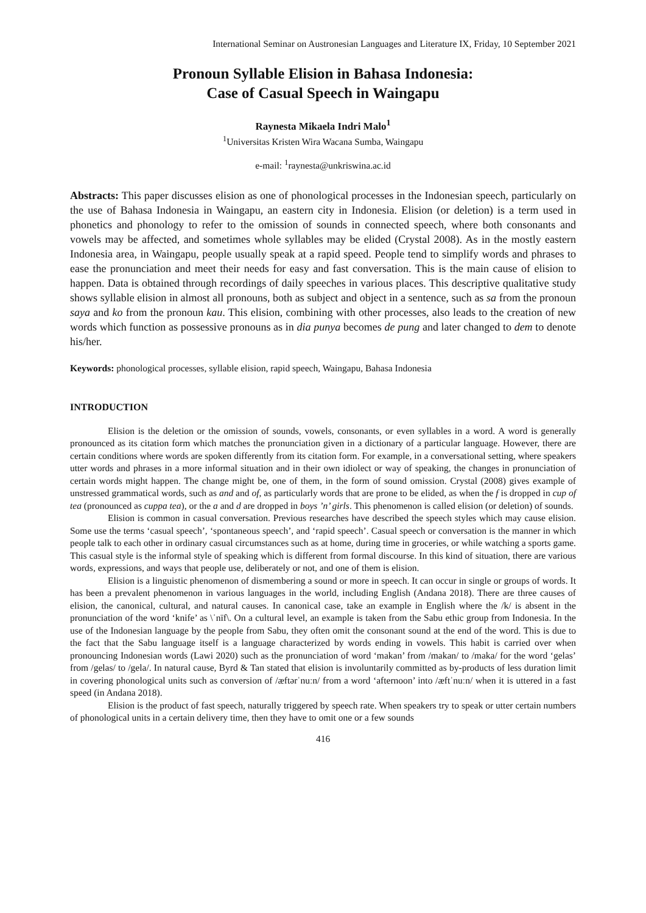International Seminar on Austronesian Languages and Literature IX, Friday, 10 September 2021
Pronoun Syllable Elision in Bahasa Indonesia:
Case of Casual Speech in Waingapu
Raynesta Mikaela Indri Malo<sup>1</sup>
<sup>1</sup> Universitas Kristen Wira Wacana Sumba, Waingapu
e-mail: <sup>1</sup>raynesta@unkriswina.ac.id
Abstracts: This paper discusses elision as one of phonological processes in the Indonesian speech, particularly on the use of Bahasa Indonesia in Waingapu, an eastern city in Indonesia. Elision (or deletion) is a term used in phonetics and phonology to refer to the omission of sounds in connected speech, where both consonants and vowels may be affected, and sometimes whole syllables may be elided (Crystal 2008). As in the mostly eastern Indonesia area, in Waingapu, people usually speak at a rapid speed. People tend to simplify words and phrases to ease the pronunciation and meet their needs for easy and fast conversation. This is the main cause of elision to happen. Data is obtained through recordings of daily speeches in various places. This descriptive qualitative study shows syllable elision in almost all pronouns, both as subject and object in a sentence, such as sa from the pronoun saya and ko from the pronoun kau. This elision, combining with other processes, also leads to the creation of new words which function as possessive pronouns as in dia punya becomes de pung and later changed to dem to denote his/her.
Keywords: phonological processes, syllable elision, rapid speech, Waingapu, Bahasa Indonesia
INTRODUCTION
Elision is the deletion or the omission of sounds, vowels, consonants, or even syllables in a word. A word is generally pronounced as its citation form which matches the pronunciation given in a dictionary of a particular language. However, there are certain conditions where words are spoken differently from its citation form. For example, in a conversational setting, where speakers utter words and phrases in a more informal situation and in their own idiolect or way of speaking, the changes in pronunciation of certain words might happen. The change might be, one of them, in the form of sound omission. Crystal (2008) gives example of unstressed grammatical words, such as and and of, as particularly words that are prone to be elided, as when the f is dropped in cup of tea (pronounced as cuppa tea), or the a and d are dropped in boys ’n’ girls. This phenomenon is called elision (or deletion) of sounds.
Elision is common in casual conversation. Previous researches have described the speech styles which may cause elision. Some use the terms ‘casual speech’, ‘spontaneous speech’, and ‘rapid speech’. Casual speech or conversation is the manner in which people talk to each other in ordinary casual circumstances such as at home, during time in groceries, or while watching a sports game. This casual style is the informal style of speaking which is different from formal discourse. In this kind of situation, there are various words, expressions, and ways that people use, deliberately or not, and one of them is elision.
Elision is a linguistic phenomenon of dismembering a sound or more in speech. It can occur in single or groups of words. It has been a prevalent phenomenon in various languages in the world, including English (Andana 2018). There are three causes of elision, the canonical, cultural, and natural causes. In canonical case, take an example in English where the /k/ is absent in the pronunciation of the word ‘knife’ as \ˈnīf\. On a cultural level, an example is taken from the Sabu ethic group from Indonesia. In the use of the Indonesian language by the people from Sabu, they often omit the consonant sound at the end of the word. This is due to the fact that the Sabu language itself is a language characterized by words ending in vowels. This habit is carried over when pronouncing Indonesian words (Lawi 2020) such as the pronunciation of word ‘makan’ from /makan/ to /maka/ for the word ‘gelas’ from /gelas/ to /gela/. In natural cause, Byrd & Tan stated that elision is involuntarily committed as by-products of less duration limit in covering phonological units such as conversion of /æftərˈnuːn/ from a word ‘afternoon’ into /æftˈnuːn/ when it is uttered in a fast speed (in Andana 2018).
Elision is the product of fast speech, naturally triggered by speech rate. When speakers try to speak or utter certain numbers of phonological units in a certain delivery time, then they have to omit one or a few sounds
416